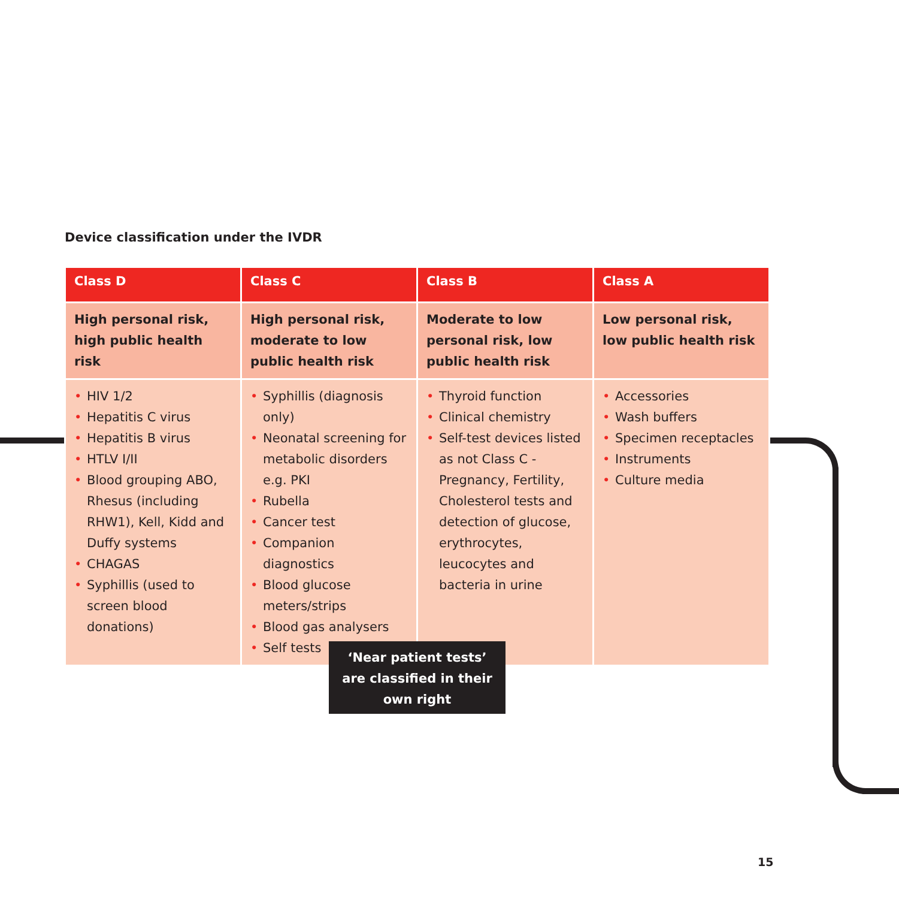Device classification under the IVDR
| Class D | Class C | Class B | Class A |
| --- | --- | --- | --- |
| High personal risk, high public health risk | High personal risk, moderate to low public health risk | Moderate to low personal risk, low public health risk | Low personal risk, low public health risk |
| • HIV 1/2 • Hepatitis C virus • Hepatitis B virus • HTLV I/II • Blood grouping ABO, Rhesus (including RHW1), Kell, Kidd and Duffy systems • CHAGAS • Syphillis (used to screen blood donations) | • Syphillis (diagnosis only) • Neonatal screening for metabolic disorders e.g. PKI • Rubella • Cancer test • Companion diagnostics • Blood glucose meters/strips • Blood gas analysers • Self tests | • Thyroid function • Clinical chemistry • Self-test devices listed as not Class C - Pregnancy, Fertility, Cholesterol tests and detection of glucose, erythrocytes, leucocytes and bacteria in urine | • Accessories • Wash buffers • Specimen receptacles • Instruments • Culture media |
‘Near patient tests’
are classified in their
own right
15